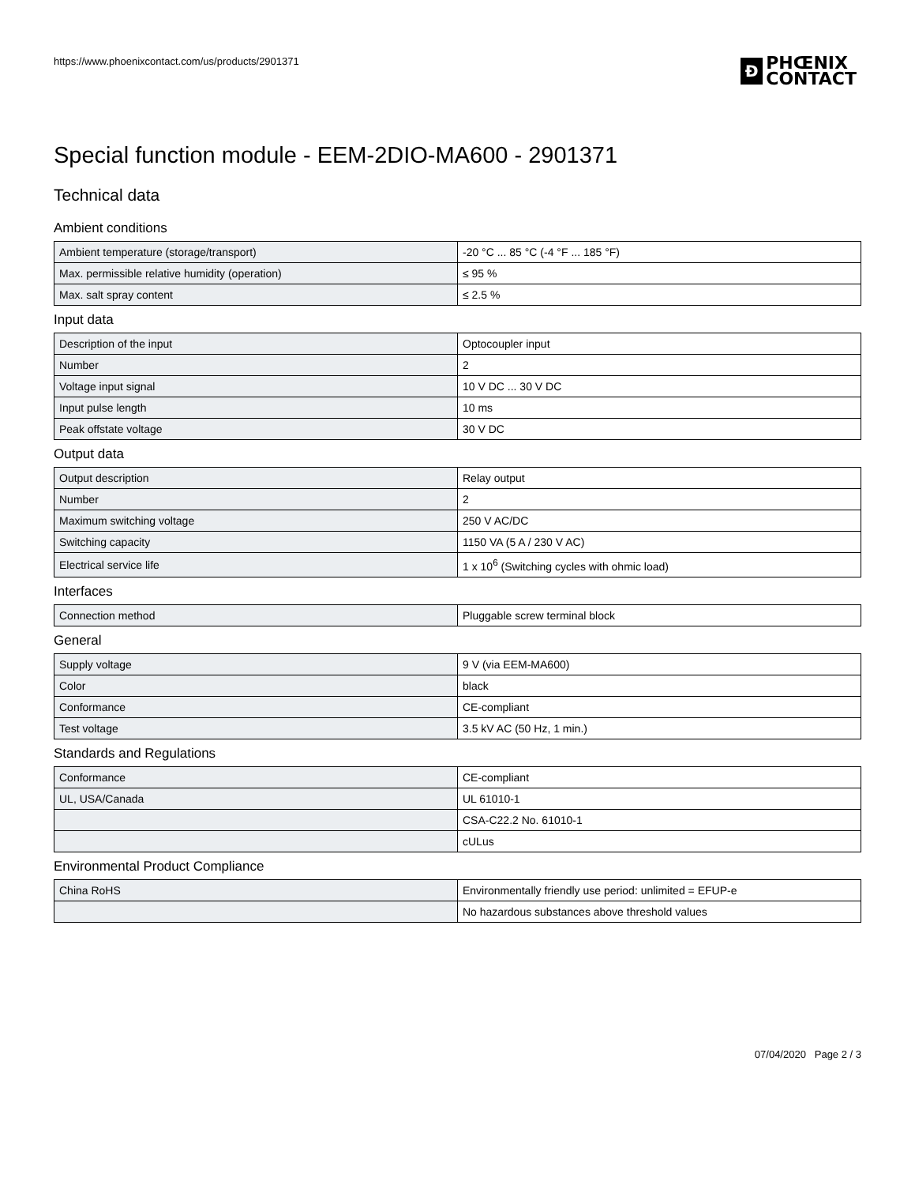https://www.phoenixcontact.com/us/products/2901371
Đ
PHŒNIX
CONTACT
Special function module - EEM-2DIO-MA600 - 2901371
Technical data
Ambient conditions
| Ambient temperature (storage/transport) | -20 °C ... 85 °C (-4 °F ... 185 °F) |
| Max. permissible relative humidity (operation) | ≤ 95 % |
| Max. salt spray content | ≤ 2.5 % |
Input data
| Description of the input | Optocoupler input |
| Number | 2 |
| Voltage input signal | 10 V DC ... 30 V DC |
| Input pulse length | 10 ms |
| Peak offstate voltage | 30 V DC |
Output data
| Output description | Relay output |
| Number | 2 |
| Maximum switching voltage | 250 V AC/DC |
| Switching capacity | 1150 VA (5 A / 230 V AC) |
| Electrical service life | 1 x 10<sup>6</sup> (Switching cycles with ohmic load) |
Interfaces
| Connection method | Pluggable screw terminal block |
General
| Supply voltage | 9 V (via EEM-MA600) |
| Color | black |
| Conformance | CE-compliant |
| Test voltage | 3.5 kV AC (50 Hz, 1 min.) |
Standards and Regulations
| Conformance | CE-compliant |
| UL, USA/Canada | UL 61010-1 |
| | CSA-C22.2 No. 61010-1 |
| | cULus |
Environmental Product Compliance
| China RoHS | Environmentally friendly use period: unlimited = EFUP-e |
| | No hazardous substances above threshold values |
07/04/2020 Page 2 / 3